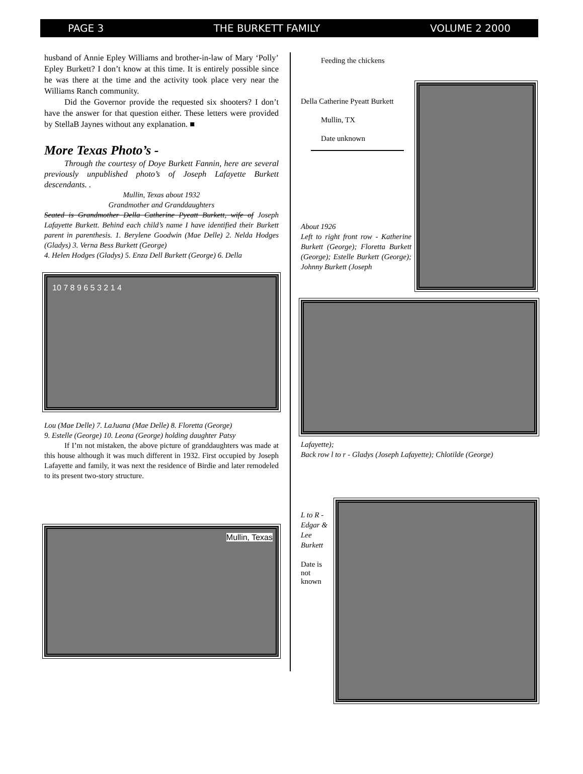PAGE 3 THE BURKETT FAMILY VOLUME 2 2000
husband of Annie Epley Williams and brother-in-law of Mary ‘Polly’ Epley Burkett? I don’t know at this time. It is entirely possible since he was there at the time and the activity took place very near the Williams Ranch community.
Did the Governor provide the requested six shooters? I don’t have the answer for that question either. These letters were provided by StellaB Jaynes without any explanation. ■
More Texas Photo’s -
Through the courtesy of Doye Burkett Fannin, here are several previously unpublished photo’s of Joseph Lafayette Burkett descendants. .
Mullin, Texas about 1932
Grandmother and Granddaughters
Seated is Grandmother Della Catherine Pyeatt Burkett, wife of Joseph Lafayette Burkett. Behind each child’s name I have identified their Burkett parent in parenthesis. 1. Berylene Goodwin (Mae Delle) 2. Nelda Hodges (Gladys) 3. Verna Bess Burkett (George)
4. Helen Hodges (Gladys) 5. Enza Dell Burkett (George) 6. Della
10 7 8 9 6 5 3 2 1 4
Lou (Mae Delle) 7. LaJuana (Mae Delle) 8. Floretta (George)
9. Estelle (George) 10. Leona (George) holding daughter Patsy
If I’m not mistaken, the above picture of granddaughters was made at this house although it was much different in 1932. First occupied by Joseph Lafayette and family, it was next the residence of Birdie and later remodeled to its present two-story structure.
Mullin, Texas
Feeding the chickens
Della Catherine Pyeatt Burkett
Mullin, TX
Date unknown
About 1926
Left to right front row - Katherine Burkett (George); Floretta Burkett (George); Estelle Burkett (George); Johnny Burkett (Joseph
Lafayette);
Back row l to r - Gladys (Joseph Lafayette); Chlotilde (George)
L to R - Edgar & Lee Burkett
Date is not known